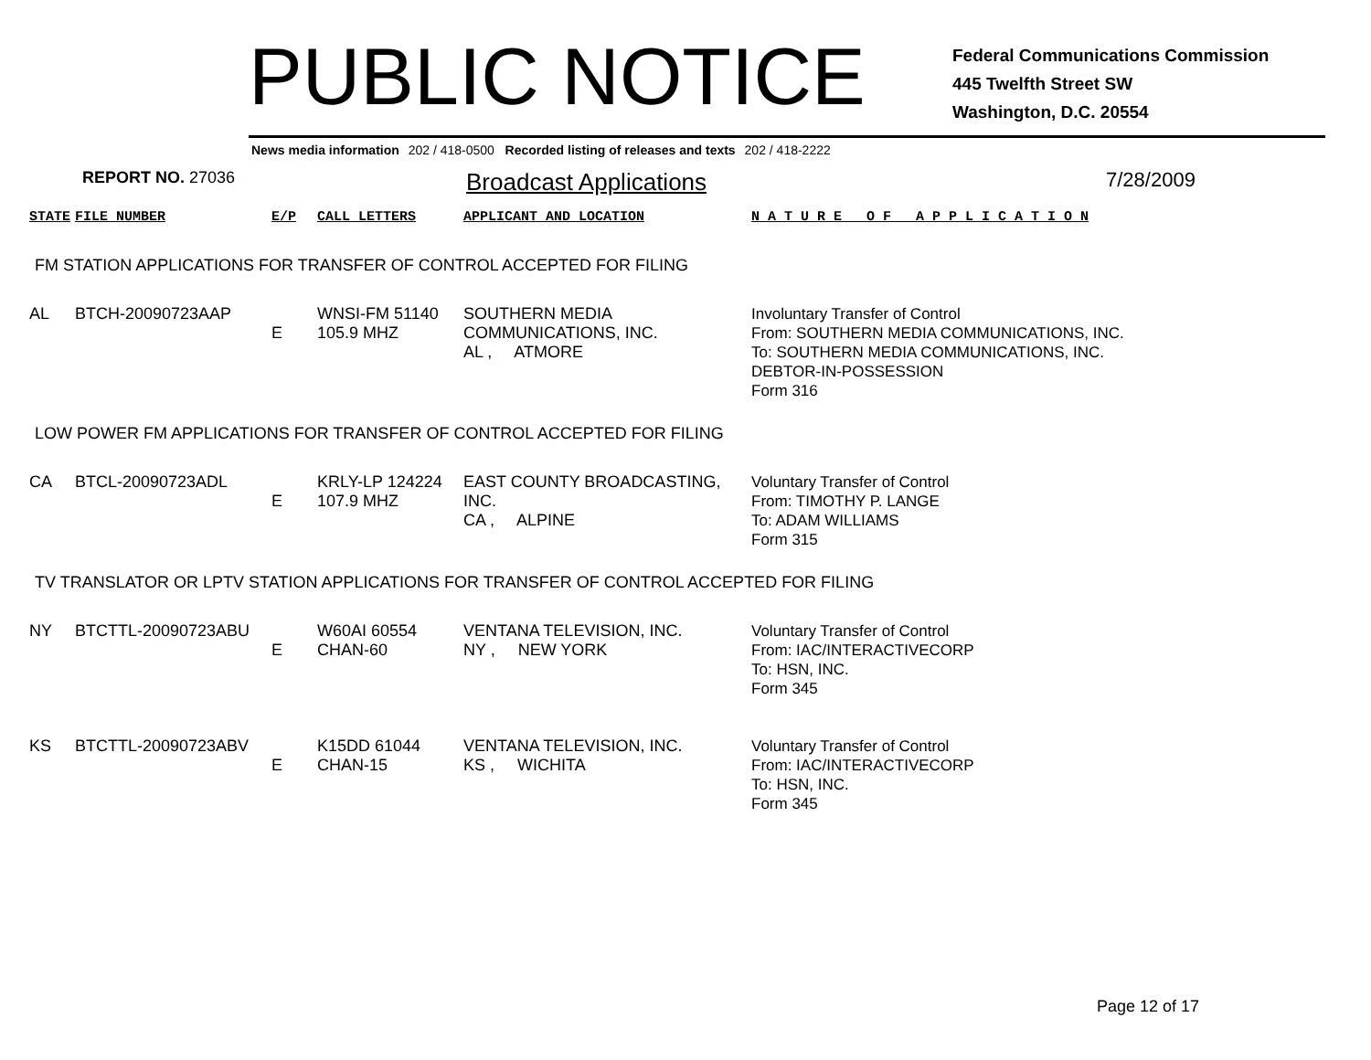PUBLIC NOTICE
Federal Communications Commission
445 Twelfth Street SW
Washington, D.C. 20554
News media information 202 / 418-0500 Recorded listing of releases and texts 202 / 418-2222
REPORT NO. 27036
Broadcast Applications
7/28/2009
| STATE | FILE NUMBER | E/P | CALL LETTERS | APPLICANT AND LOCATION | N A T U R E O F A P P L I C A T I O N |
| --- | --- | --- | --- | --- | --- |
| FM STATION APPLICATIONS FOR TRANSFER OF CONTROL ACCEPTED FOR FILING | | | | | |
| AL | BTCH-20090723AAP | E | WNSI-FM 51140 105.9 MHZ | SOUTHERN MEDIA COMMUNICATIONS, INC. AL , ATMORE | Involuntary Transfer of Control From: SOUTHERN MEDIA COMMUNICATIONS, INC. To: SOUTHERN MEDIA COMMUNICATIONS, INC. DEBTOR-IN-POSSESSION Form 316 |
| LOW POWER FM APPLICATIONS FOR TRANSFER OF CONTROL ACCEPTED FOR FILING | | | | | |
| CA | BTCL-20090723ADL | E | KRLY-LP 124224 107.9 MHZ | EAST COUNTY BROADCASTING, INC. CA , ALPINE | Voluntary Transfer of Control From: TIMOTHY P. LANGE To: ADAM WILLIAMS Form 315 |
| TV TRANSLATOR OR LPTV STATION APPLICATIONS FOR TRANSFER OF CONTROL ACCEPTED FOR FILING | | | | | |
| NY | BTCTTL-20090723ABU | E | W60AI 60554 CHAN-60 | VENTANA TELEVISION, INC. NY , NEW YORK | Voluntary Transfer of Control From: IAC/INTERACTIVECORP To: HSN, INC. Form 345 |
| KS | BTCTTL-20090723ABV | E | K15DD 61044 CHAN-15 | VENTANA TELEVISION, INC. KS , WICHITA | Voluntary Transfer of Control From: IAC/INTERACTIVECORP To: HSN, INC. Form 345 |
Page 12 of 17